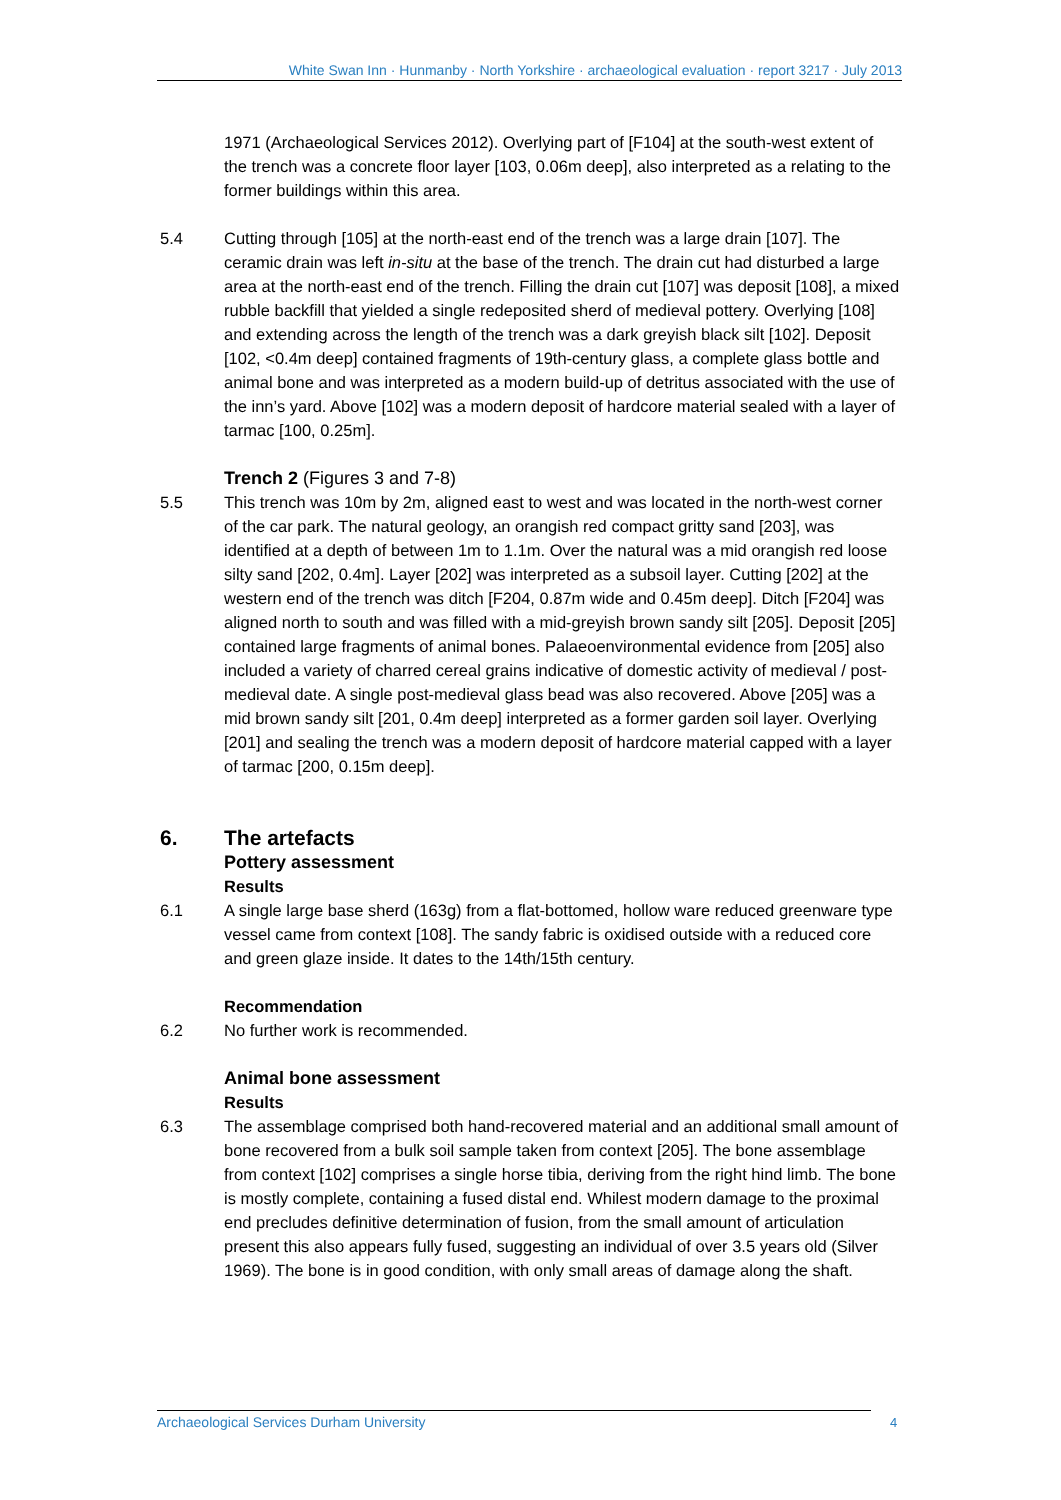White Swan Inn · Hunmanby · North Yorkshire · archaeological evaluation · report 3217 · July 2013
1971 (Archaeological Services 2012). Overlying part of [F104] at the south-west extent of the trench was a concrete floor layer [103, 0.06m deep], also interpreted as a relating to the former buildings within this area.
5.4 Cutting through [105] at the north-east end of the trench was a large drain [107]. The ceramic drain was left in-situ at the base of the trench. The drain cut had disturbed a large area at the north-east end of the trench. Filling the drain cut [107] was deposit [108], a mixed rubble backfill that yielded a single redeposited sherd of medieval pottery. Overlying [108] and extending across the length of the trench was a dark greyish black silt [102]. Deposit [102, <0.4m deep] contained fragments of 19th-century glass, a complete glass bottle and animal bone and was interpreted as a modern build-up of detritus associated with the use of the inn’s yard. Above [102] was a modern deposit of hardcore material sealed with a layer of tarmac [100, 0.25m].
Trench 2 (Figures 3 and 7-8)
5.5 This trench was 10m by 2m, aligned east to west and was located in the north-west corner of the car park. The natural geology, an orangish red compact gritty sand [203], was identified at a depth of between 1m to 1.1m. Over the natural was a mid orangish red loose silty sand [202, 0.4m]. Layer [202] was interpreted as a subsoil layer. Cutting [202] at the western end of the trench was ditch [F204, 0.87m wide and 0.45m deep]. Ditch [F204] was aligned north to south and was filled with a mid-greyish brown sandy silt [205]. Deposit [205] contained large fragments of animal bones. Palaeoenvironmental evidence from [205] also included a variety of charred cereal grains indicative of domestic activity of medieval / post-medieval date. A single post-medieval glass bead was also recovered. Above [205] was a mid brown sandy silt [201, 0.4m deep] interpreted as a former garden soil layer. Overlying [201] and sealing the trench was a modern deposit of hardcore material capped with a layer of tarmac [200, 0.15m deep].
6. The artefacts
Pottery assessment
Results
6.1 A single large base sherd (163g) from a flat-bottomed, hollow ware reduced greenware type vessel came from context [108]. The sandy fabric is oxidised outside with a reduced core and green glaze inside. It dates to the 14th/15th century.
Recommendation
6.2 No further work is recommended.
Animal bone assessment
Results
6.3 The assemblage comprised both hand-recovered material and an additional small amount of bone recovered from a bulk soil sample taken from context [205]. The bone assemblage from context [102] comprises a single horse tibia, deriving from the right hind limb. The bone is mostly complete, containing a fused distal end. Whilest modern damage to the proximal end precludes definitive determination of fusion, from the small amount of articulation present this also appears fully fused, suggesting an individual of over 3.5 years old (Silver 1969). The bone is in good condition, with only small areas of damage along the shaft.
Archaeological Services Durham University 4